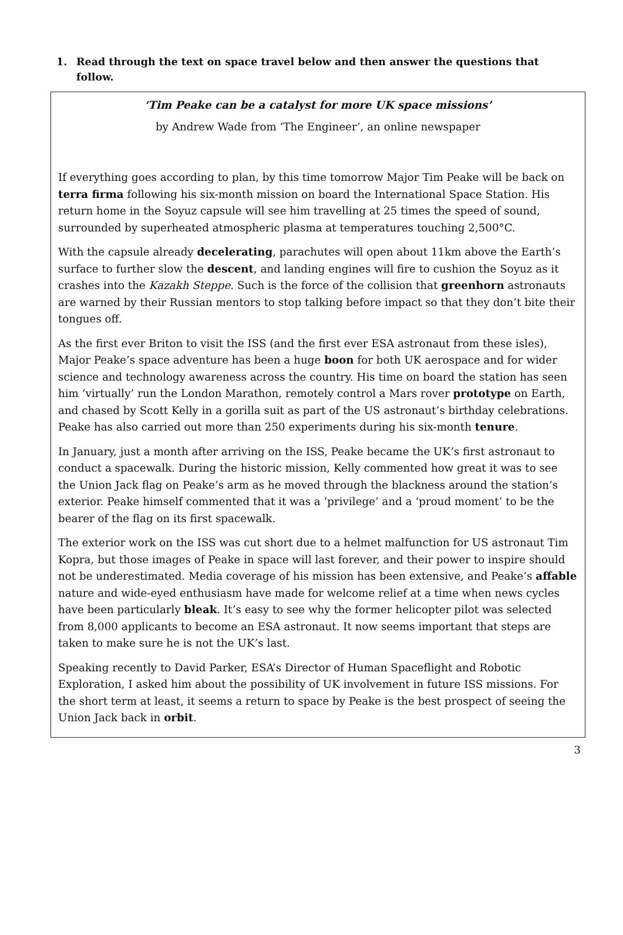1. Read through the text on space travel below and then answer the questions that follow.
‘Tim Peake can be a catalyst for more UK space missions’
by Andrew Wade from ‘The Engineer’, an online newspaper
If everything goes according to plan, by this time tomorrow Major Tim Peake will be back on terra firma following his six-month mission on board the International Space Station. His return home in the Soyuz capsule will see him travelling at 25 times the speed of sound, surrounded by superheated atmospheric plasma at temperatures touching 2,500°C.
With the capsule already decelerating, parachutes will open about 11km above the Earth’s surface to further slow the descent, and landing engines will fire to cushion the Soyuz as it crashes into the Kazakh Steppe. Such is the force of the collision that greenhorn astronauts are warned by their Russian mentors to stop talking before impact so that they don’t bite their tongues off.
As the first ever Briton to visit the ISS (and the first ever ESA astronaut from these isles), Major Peake’s space adventure has been a huge boon for both UK aerospace and for wider science and technology awareness across the country. His time on board the station has seen him ‘virtually’ run the London Marathon, remotely control a Mars rover prototype on Earth, and chased by Scott Kelly in a gorilla suit as part of the US astronaut’s birthday celebrations. Peake has also carried out more than 250 experiments during his six-month tenure.
In January, just a month after arriving on the ISS, Peake became the UK’s first astronaut to conduct a spacewalk. During the historic mission, Kelly commented how great it was to see the Union Jack flag on Peake’s arm as he moved through the blackness around the station’s exterior. Peake himself commented that it was a ‘privilege’ and a ‘proud moment’ to be the bearer of the flag on its first spacewalk.
The exterior work on the ISS was cut short due to a helmet malfunction for US astronaut Tim Kopra, but those images of Peake in space will last forever, and their power to inspire should not be underestimated. Media coverage of his mission has been extensive, and Peake’s affable nature and wide-eyed enthusiasm have made for welcome relief at a time when news cycles have been particularly bleak. It’s easy to see why the former helicopter pilot was selected from 8,000 applicants to become an ESA astronaut. It now seems important that steps are taken to make sure he is not the UK’s last.
Speaking recently to David Parker, ESA’s Director of Human Spaceflight and Robotic Exploration, I asked him about the possibility of UK involvement in future ISS missions. For the short term at least, it seems a return to space by Peake is the best prospect of seeing the Union Jack back in orbit.
3